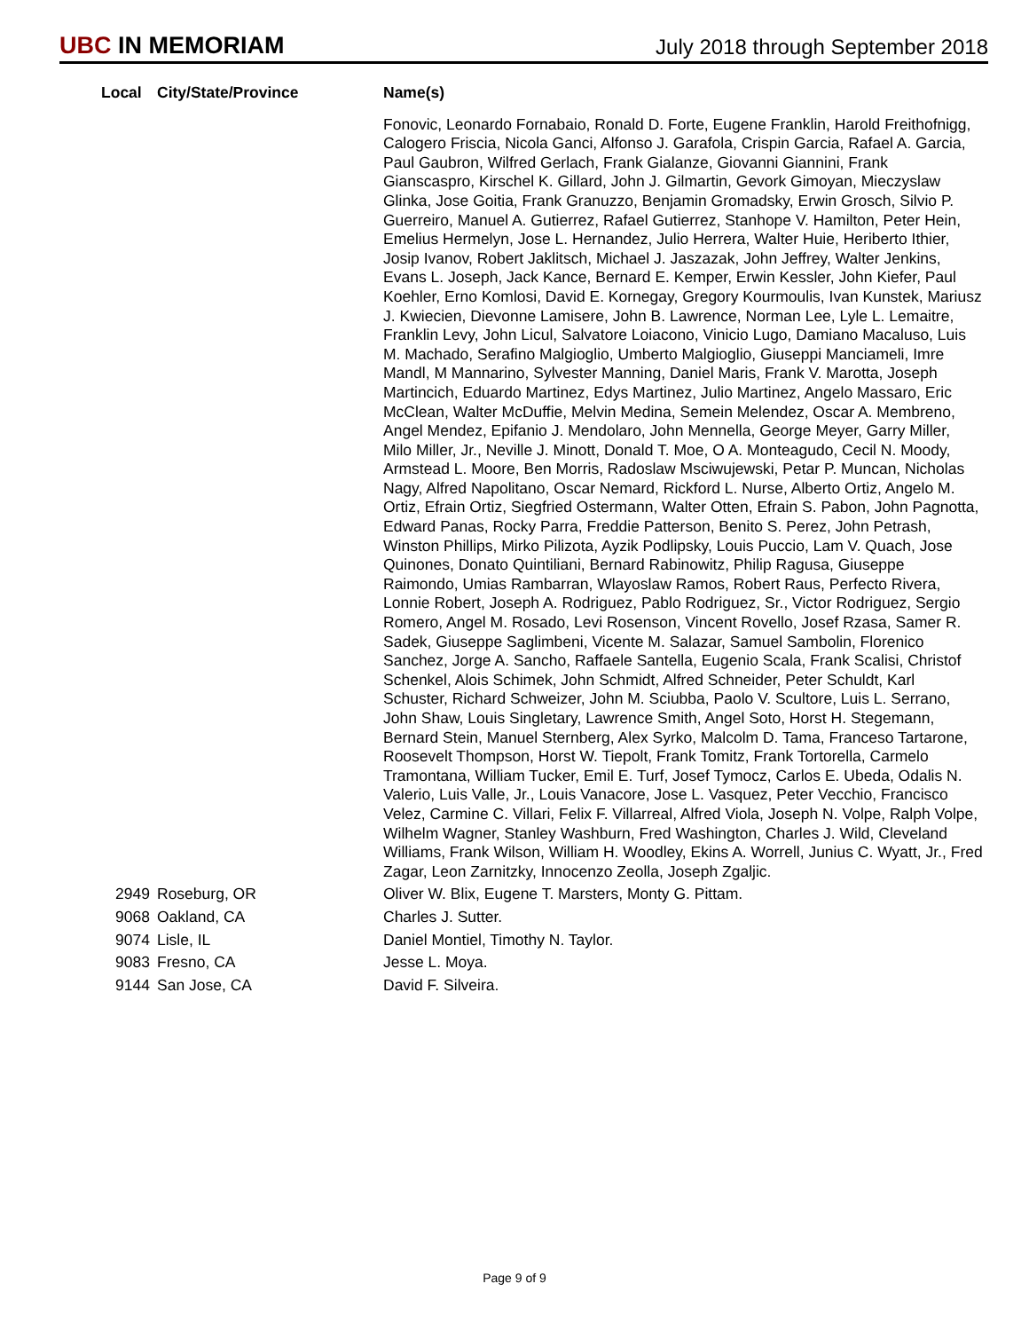UBC IN MEMORIAM
July 2018 through September 2018
| Local | City/State/Province | Name(s) |
| --- | --- | --- |
| | | Fonovic, Leonardo Fornabaio, Ronald D. Forte, Eugene Franklin, Harold Freithofnigg, Calogero Friscia, Nicola Ganci, Alfonso J. Garafola, Crispin Garcia, Rafael A. Garcia, Paul Gaubron, Wilfred Gerlach, Frank Gialanze, Giovanni Giannini, Frank Gianscaspro, Kirschel K. Gillard, John J. Gilmartin, Gevork Gimoyan, Mieczyslaw Glinka, Jose Goitia, Frank Granuzzo, Benjamin Gromadsky, Erwin Grosch, Silvio P. Guerreiro, Manuel A. Gutierrez, Rafael Gutierrez, Stanhope V. Hamilton, Peter Hein, Emelius Hermelyn, Jose L. Hernandez, Julio Herrera, Walter Huie, Heriberto Ithier, Josip Ivanov, Robert Jaklitsch, Michael J. Jaszazak, John Jeffrey, Walter Jenkins, Evans L. Joseph, Jack Kance, Bernard E. Kemper, Erwin Kessler, John Kiefer, Paul Koehler, Erno Komlosi, David E. Kornegay, Gregory Kourmoulis, Ivan Kunstek, Mariusz J. Kwiecien, Dievonne Lamisere, John B. Lawrence, Norman Lee, Lyle L. Lemaitre, Franklin Levy, John Licul, Salvatore Loiacono, Vinicio Lugo, Damiano Macaluso, Luis M. Machado, Serafino Malgioglio, Umberto Malgioglio, Giuseppi Manciameli, Imre Mandl, M Mannarino, Sylvester Manning, Daniel Maris, Frank V. Marotta, Joseph Martincich, Eduardo Martinez, Edys Martinez, Julio Martinez, Angelo Massaro, Eric McClean, Walter McDuffie, Melvin Medina, Semein Melendez, Oscar A. Membreno, Angel Mendez, Epifanio J. Mendolaro, John Mennella, George Meyer, Garry Miller, Milo Miller, Jr., Neville J. Minott, Donald T. Moe, O A. Monteagudo, Cecil N. Moody, Armstead L. Moore, Ben Morris, Radoslaw Msciwujewski, Petar P. Muncan, Nicholas Nagy, Alfred Napolitano, Oscar Nemard, Rickford L. Nurse, Alberto Ortiz, Angelo M. Ortiz, Efrain Ortiz, Siegfried Ostermann, Walter Otten, Efrain S. Pabon, John Pagnotta, Edward Panas, Rocky Parra, Freddie Patterson, Benito S. Perez, John Petrash, Winston Phillips, Mirko Pilizota, Ayzik Podlipsky, Louis Puccio, Lam V. Quach, Jose Quinones, Donato Quintiliani, Bernard Rabinowitz, Philip Ragusa, Giuseppe Raimondo, Umias Rambarran, Wlayoslaw Ramos, Robert Raus, Perfecto Rivera, Lonnie Robert, Joseph A. Rodriguez, Pablo Rodriguez, Sr., Victor Rodriguez, Sergio Romero, Angel M. Rosado, Levi Rosenson, Vincent Rovello, Josef Rzasa, Samer R. Sadek, Giuseppe Saglimbeni, Vicente M. Salazar, Samuel Sambolin, Florenico Sanchez, Jorge A. Sancho, Raffaele Santella, Eugenio Scala, Frank Scalisi, Christof Schenkel, Alois Schimek, John Schmidt, Alfred Schneider, Peter Schuldt, Karl Schuster, Richard Schweizer, John M. Sciubba, Paolo V. Scultore, Luis L. Serrano, John Shaw, Louis Singletary, Lawrence Smith, Angel Soto, Horst H. Stegemann, Bernard Stein, Manuel Sternberg, Alex Syrko, Malcolm D. Tama, Franceso Tartarone, Roosevelt Thompson, Horst W. Tiepolt, Frank Tomitz, Frank Tortorella, Carmelo Tramontana, William Tucker, Emil E. Turf, Josef Tymocz, Carlos E. Ubeda, Odalis N. Valerio, Luis Valle, Jr., Louis Vanacore, Jose L. Vasquez, Peter Vecchio, Francisco Velez, Carmine C. Villari, Felix F. Villarreal, Alfred Viola, Joseph N. Volpe, Ralph Volpe, Wilhelm Wagner, Stanley Washburn, Fred Washington, Charles J. Wild, Cleveland Williams, Frank Wilson, William H. Woodley, Ekins A. Worrell, Junius C. Wyatt, Jr., Fred Zagar, Leon Zarnitzky, Innocenzo Zeolla, Joseph Zgaljic. |
| 2949 | Roseburg, OR | Oliver W. Blix, Eugene T. Marsters, Monty G. Pittam. |
| 9068 | Oakland, CA | Charles J. Sutter. |
| 9074 | Lisle, IL | Daniel Montiel, Timothy N. Taylor. |
| 9083 | Fresno, CA | Jesse L. Moya. |
| 9144 | San Jose, CA | David F. Silveira. |
Page 9 of 9